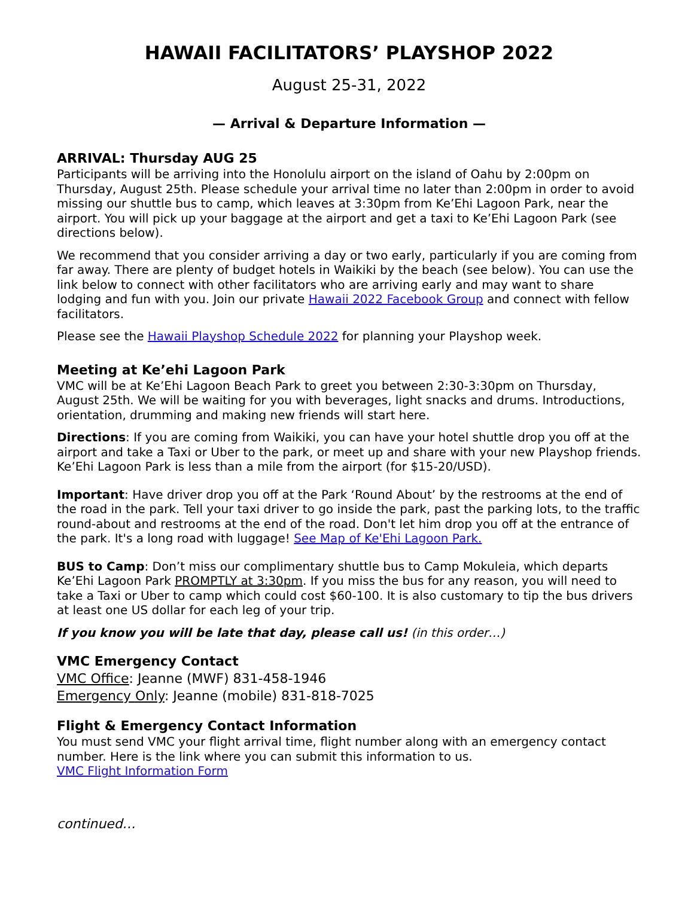HAWAII FACILITATORS’ PLAYSHOP 2022
August 25-31, 2022
— Arrival & Departure Information —
ARRIVAL: Thursday AUG 25
Participants will be arriving into the Honolulu airport on the island of Oahu by 2:00pm on Thursday, August 25th. Please schedule your arrival time no later than 2:00pm in order to avoid missing our shuttle bus to camp, which leaves at 3:30pm from Ke’Ehi Lagoon Park, near the airport. You will pick up your baggage at the airport and get a taxi to Ke’Ehi Lagoon Park (see directions below).
We recommend that you consider arriving a day or two early, particularly if you are coming from far away. There are plenty of budget hotels in Waikiki by the beach (see below). You can use the link below to connect with other facilitators who are arriving early and may want to share lodging and fun with you. Join our private Hawaii 2022 Facebook Group and connect with fellow facilitators.
Please see the Hawaii Playshop Schedule 2022 for planning your Playshop week.
Meeting at Ke’ehi Lagoon Park
VMC will be at Ke’Ehi Lagoon Beach Park to greet you between 2:30-3:30pm on Thursday, August 25th. We will be waiting for you with beverages, light snacks and drums. Introductions, orientation, drumming and making new friends will start here.
Directions: If you are coming from Waikiki, you can have your hotel shuttle drop you off at the airport and take a Taxi or Uber to the park, or meet up and share with your new Playshop friends. Ke’Ehi Lagoon Park is less than a mile from the airport (for $15-20/USD).
Important: Have driver drop you off at the Park ‘Round About’ by the restrooms at the end of the road in the park. Tell your taxi driver to go inside the park, past the parking lots, to the traffic round-about and restrooms at the end of the road. Don't let him drop you off at the entrance of the park. It's a long road with luggage! See Map of Ke'Ehi Lagoon Park.
BUS to Camp: Don’t miss our complimentary shuttle bus to Camp Mokuleia, which departs Ke’Ehi Lagoon Park PROMPTLY at 3:30pm. If you miss the bus for any reason, you will need to take a Taxi or Uber to camp which could cost $60-100. It is also customary to tip the bus drivers at least one US dollar for each leg of your trip.
If you know you will be late that day, please call us! (in this order…)
VMC Emergency Contact
VMC Office: Jeanne (MWF) 831-458-1946
Emergency Only: Jeanne (mobile) 831-818-7025
Flight & Emergency Contact Information
You must send VMC your flight arrival time, flight number along with an emergency contact number. Here is the link where you can submit this information to us.
VMC Flight Information Form
continued…